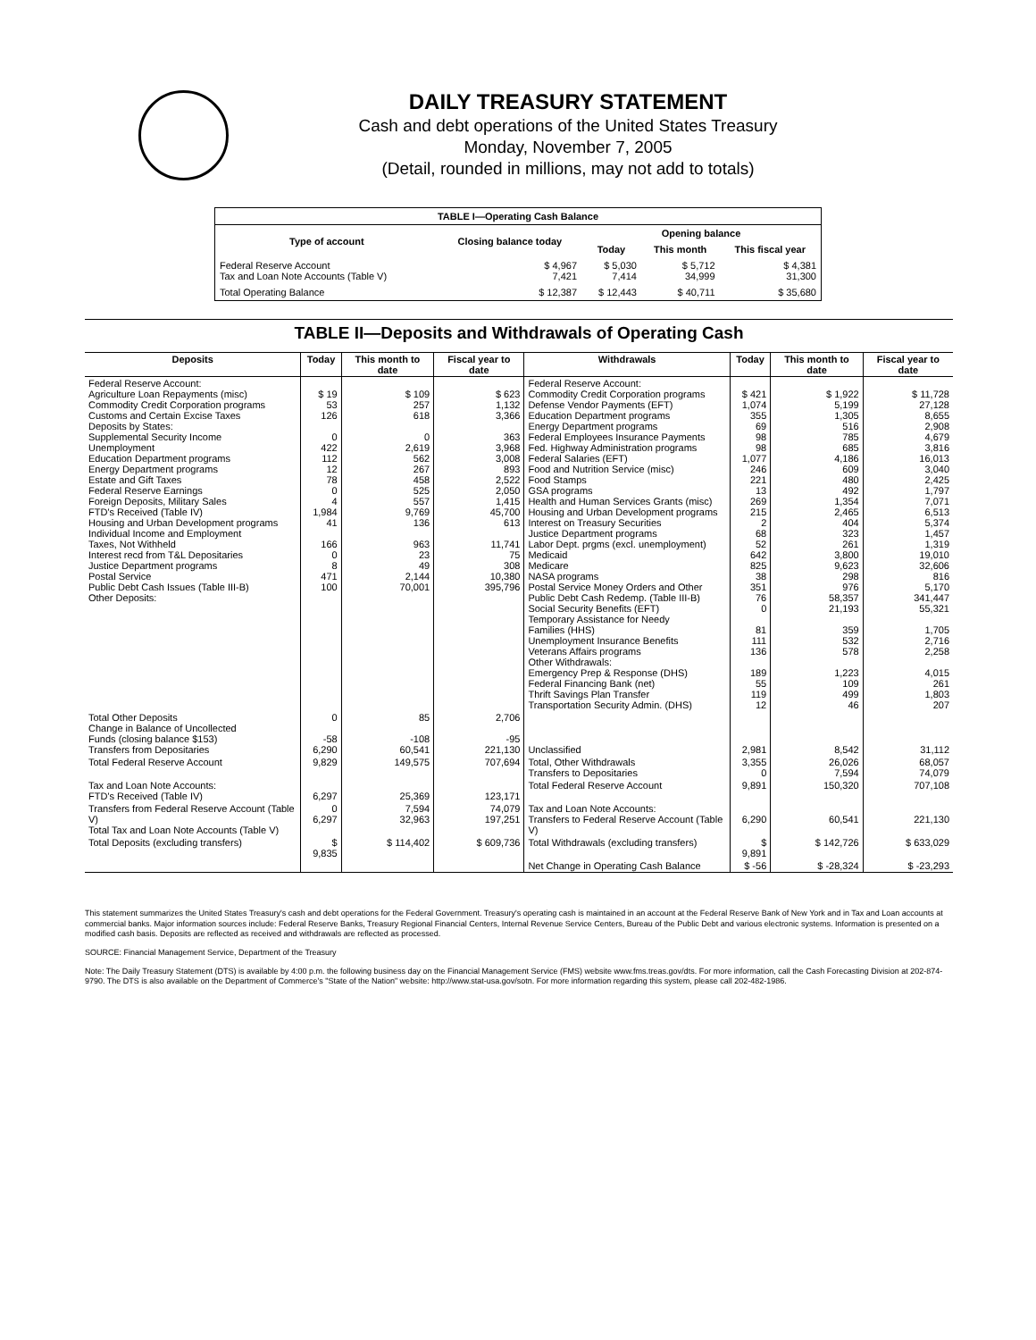DAILY TREASURY STATEMENT
Cash and debt operations of the United States Treasury
Monday, November 7, 2005
(Detail, rounded in millions, may not add to totals)
| TABLE I—Operating Cash Balance | | | | |
| Type of account | Closing balance today | Opening balance | | |
| | | Today | This month | This fiscal year |
| Federal Reserve Account Tax and Loan Note Accounts (Table V) | $ 4,967 7,421 | $ 5,030 7,414 | $ 5,712 34,999 | $ 4,381 31,300 |
| Total Operating Balance | $ 12,387 | $ 12,443 | $ 40,711 | $ 35,680 |
TABLE II—Deposits and Withdrawals of Operating Cash
| Deposits | Today | This month to date | Fiscal year to date | Withdrawals | Today | This month to date | Fiscal year to date |
| --- | --- | --- | --- | --- | --- | --- | --- |
| Federal Reserve Account: Agriculture Loan Repayments (misc) Commodity Credit Corporation programs Customs and Certain Excise Taxes Deposits by States: Supplemental Security Income Unemployment Education Department programs Energy Department programs Estate and Gift Taxes Federal Reserve Earnings Foreign Deposits, Military Sales FTD's Received (Table IV) Housing and Urban Development programs Individual Income and Employment Taxes, Not Withheld Interest recd from T&L Depositaries Justice Department programs Postal Service Public Debt Cash Issues (Table III-B) Other Deposits: | $ 19 53 126 0 422 112 12 78 0 4 1,984 41 166 0 8 471 100 | $ 109 257 618 0 2,619 562 267 458 525 557 9,769 136 963 23 49 2,144 70,001 | $ 623 1,132 3,366 363 3,968 3,008 893 2,522 2,050 1,415 45,700 613 11,741 75 308 10,380 395,796 | Federal Reserve Account: Commodity Credit Corporation programs Defense Vendor Payments (EFT) Education Department programs Energy Department programs Federal Employees Insurance Payments Fed. Highway Administration programs Federal Salaries (EFT) Food and Nutrition Service (misc) Food Stamps GSA programs Health and Human Services Grants (misc) Housing and Urban Development programs Interest on Treasury Securities Justice Department programs Labor Dept. prgms (excl. unemployment) Medicaid Medicare NASA programs Postal Service Money Orders and Other Public Debt Cash Redemp. (Table III-B) Social Security Benefits (EFT) Temporary Assistance for Needy Families (HHS) Unemployment Insurance Benefits Veterans Affairs programs Other Withdrawals: Emergency Prep & Response (DHS) Federal Financing Bank (net) Thrift Savings Plan Transfer Transportation Security Admin. (DHS) | $ 421 1,074 355 69 98 98 1,077 246 221 13 269 215 2 68 52 642 825 38 351 76 0 81 111 136 189 55 119 12 | $ 1,922 5,199 1,305 516 785 685 4,186 609 480 492 1,354 2,465 404 323 261 3,800 9,623 298 976 58,357 21,193 359 532 578 1,223 109 499 46 | $ 11,728 27,128 8,655 2,908 4,679 3,816 16,013 3,040 2,425 1,797 7,071 6,513 5,374 1,457 1,319 19,010 32,606 816 5,170 341,447 55,321 1,705 2,716 2,258 4,015 261 1,803 207 |
| Total Other Deposits Change in Balance of Uncollected Funds (closing balance $153) Transfers from Depositaries | 0 -58 6,290 | 85 -108 60,541 | 2,706 -95 221,130 | Unclassified | 2,981 | 8,542 | 31,112 |
| Total Federal Reserve Account | 9,829 | 149,575 | 707,694 | Total, Other Withdrawals Transfers to Depositaries | 3,355 0 | 26,026 7,594 | 68,057 74,079 |
| Tax and Loan Note Accounts: FTD's Received (Table IV) | 6,297 | 25,369 | 123,171 | Total Federal Reserve Account | 9,891 | 150,320 | 707,108 |
| Transfers from Federal Reserve Account (Table V) Total Tax and Loan Note Accounts (Table V) | 0 6,297 | 7,594 32,963 | 74,079 197,251 | Tax and Loan Note Accounts: Transfers to Federal Reserve Account (Table V) | 6,290 | 60,541 | 221,130 |
| Total Deposits (excluding transfers) | $ 9,835 | $ 114,402 | $ 609,736 | Total Withdrawals (excluding transfers) | $ 9,891 | $ 142,726 | $ 633,029 |
| | | | | Net Change in Operating Cash Balance | $ -56 | $ -28,324 | $ -23,293 |
This statement summarizes the United States Treasury's cash and debt operations for the Federal Government. Treasury's operating cash is maintained in an account at the Federal Reserve Bank of New York and in Tax and Loan accounts at commercial banks. Major information sources include: Federal Reserve Banks, Treasury Regional Financial Centers, Internal Revenue Service Centers, Bureau of the Public Debt and various electronic systems. Information is presented on a modified cash basis. Deposits are reflected as received and withdrawals are reflected as processed.
SOURCE: Financial Management Service, Department of the Treasury
Note: The Daily Treasury Statement (DTS) is available by 4:00 p.m. the following business day on the Financial Management Service (FMS) website www.fms.treas.gov/dts. For more information, call the Cash Forecasting Division at 202-874-9790. The DTS is also available on the Department of Commerce's "State of the Nation" website: http://www.stat-usa.gov/sotn. For more information regarding this system, please call 202-482-1986.